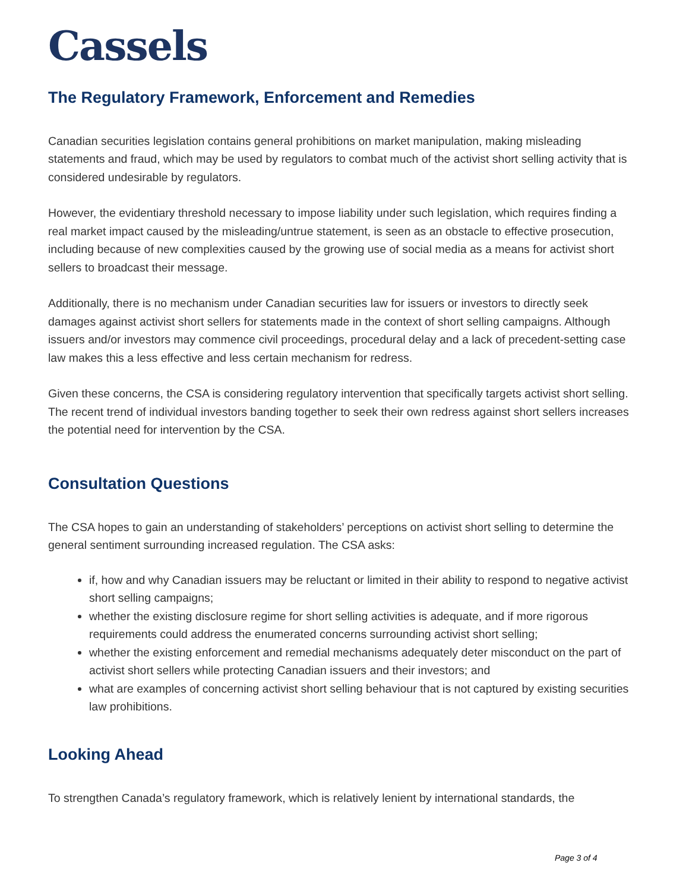Cassels
The Regulatory Framework, Enforcement and Remedies
Canadian securities legislation contains general prohibitions on market manipulation, making misleading statements and fraud, which may be used by regulators to combat much of the activist short selling activity that is considered undesirable by regulators.
However, the evidentiary threshold necessary to impose liability under such legislation, which requires finding a real market impact caused by the misleading/untrue statement, is seen as an obstacle to effective prosecution, including because of new complexities caused by the growing use of social media as a means for activist short sellers to broadcast their message.
Additionally, there is no mechanism under Canadian securities law for issuers or investors to directly seek damages against activist short sellers for statements made in the context of short selling campaigns. Although issuers and/or investors may commence civil proceedings, procedural delay and a lack of precedent-setting case law makes this a less effective and less certain mechanism for redress.
Given these concerns, the CSA is considering regulatory intervention that specifically targets activist short selling. The recent trend of individual investors banding together to seek their own redress against short sellers increases the potential need for intervention by the CSA.
Consultation Questions
The CSA hopes to gain an understanding of stakeholders’ perceptions on activist short selling to determine the general sentiment surrounding increased regulation. The CSA asks:
if, how and why Canadian issuers may be reluctant or limited in their ability to respond to negative activist short selling campaigns;
whether the existing disclosure regime for short selling activities is adequate, and if more rigorous requirements could address the enumerated concerns surrounding activist short selling;
whether the existing enforcement and remedial mechanisms adequately deter misconduct on the part of activist short sellers while protecting Canadian issuers and their investors; and
what are examples of concerning activist short selling behaviour that is not captured by existing securities law prohibitions.
Looking Ahead
To strengthen Canada’s regulatory framework, which is relatively lenient by international standards, the
Page 3 of 4